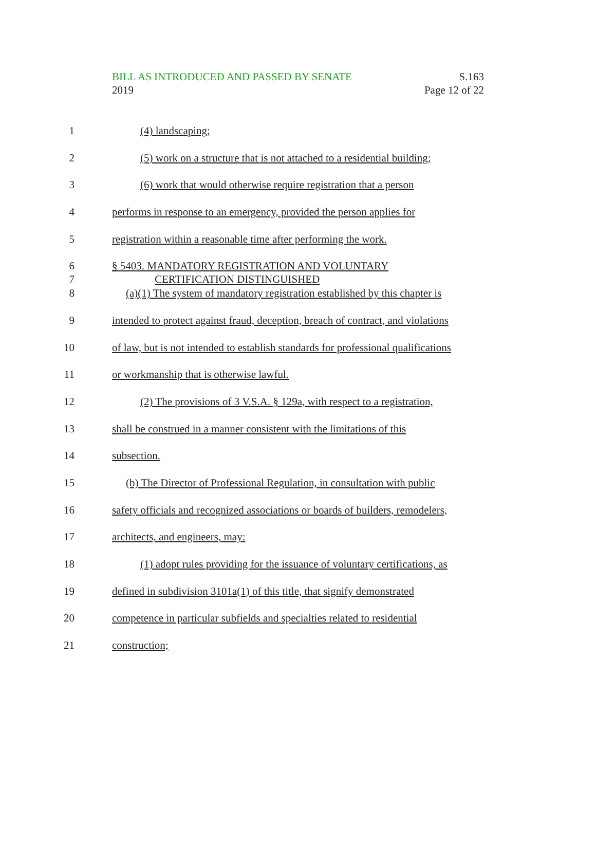BILL AS INTRODUCED AND PASSED BY SENATE
2019
S.163
Page 12 of 22
1 (4) landscaping;
2 (5) work on a structure that is not attached to a residential building;
3 (6) work that would otherwise require registration that a person
4 performs in response to an emergency, provided the person applies for
5 registration within a reasonable time after performing the work.
6
7
§ 5403. MANDATORY REGISTRATION AND VOLUNTARY
CERTIFICATION DISTINGUISHED
8 (a)(1) The system of mandatory registration established by this chapter is
9 intended to protect against fraud, deception, breach of contract, and violations
10 of law, but is not intended to establish standards for professional qualifications
11 or workmanship that is otherwise lawful.
12 (2) The provisions of 3 V.S.A. § 129a, with respect to a registration,
13 shall be construed in a manner consistent with the limitations of this
14 subsection.
15 (b) The Director of Professional Regulation, in consultation with public
16 safety officials and recognized associations or boards of builders, remodelers,
17 architects, and engineers, may:
18 (1) adopt rules providing for the issuance of voluntary certifications, as
19 defined in subdivision 3101a(1) of this title, that signify demonstrated
20 competence in particular subfields and specialties related to residential
21 construction;